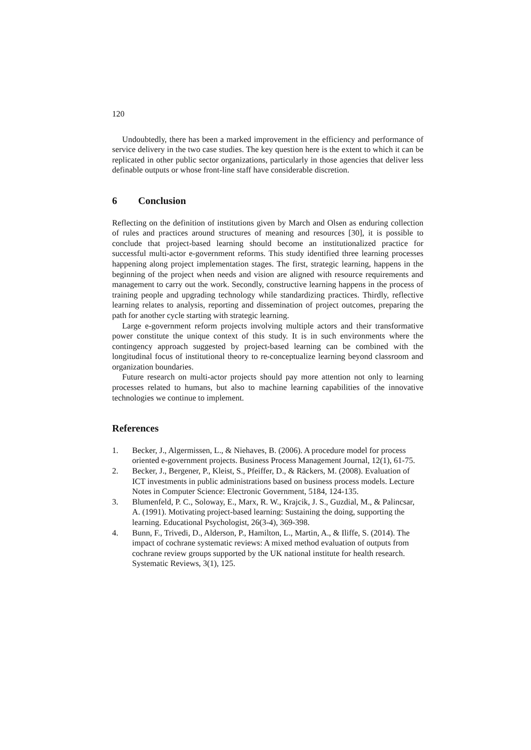120
Undoubtedly, there has been a marked improvement in the efficiency and performance of service delivery in the two case studies. The key question here is the extent to which it can be replicated in other public sector organizations, particularly in those agencies that deliver less definable outputs or whose front-line staff have considerable discretion.
6 Conclusion
Reflecting on the definition of institutions given by March and Olsen as enduring collection of rules and practices around structures of meaning and resources [30], it is possible to conclude that project-based learning should become an institutionalized practice for successful multi-actor e-government reforms. This study identified three learning processes happening along project implementation stages. The first, strategic learning, happens in the beginning of the project when needs and vision are aligned with resource requirements and management to carry out the work. Secondly, constructive learning happens in the process of training people and upgrading technology while standardizing practices. Thirdly, reflective learning relates to analysis, reporting and dissemination of project outcomes, preparing the path for another cycle starting with strategic learning.
Large e-government reform projects involving multiple actors and their transformative power constitute the unique context of this study. It is in such environments where the contingency approach suggested by project-based learning can be combined with the longitudinal focus of institutional theory to re-conceptualize learning beyond classroom and organization boundaries.
Future research on multi-actor projects should pay more attention not only to learning processes related to humans, but also to machine learning capabilities of the innovative technologies we continue to implement.
References
1. Becker, J., Algermissen, L., & Niehaves, B. (2006). A procedure model for process oriented e-government projects. Business Process Management Journal, 12(1), 61-75.
2. Becker, J., Bergener, P., Kleist, S., Pfeiffer, D., & Räckers, M. (2008). Evaluation of ICT investments in public administrations based on business process models. Lecture Notes in Computer Science: Electronic Government, 5184, 124-135.
3. Blumenfeld, P. C., Soloway, E., Marx, R. W., Krajcik, J. S., Guzdial, M., & Palincsar, A. (1991). Motivating project-based learning: Sustaining the doing, supporting the learning. Educational Psychologist, 26(3-4), 369-398.
4. Bunn, F., Trivedi, D., Alderson, P., Hamilton, L., Martin, A., & Iliffe, S. (2014). The impact of cochrane systematic reviews: A mixed method evaluation of outputs from cochrane review groups supported by the UK national institute for health research. Systematic Reviews, 3(1), 125.